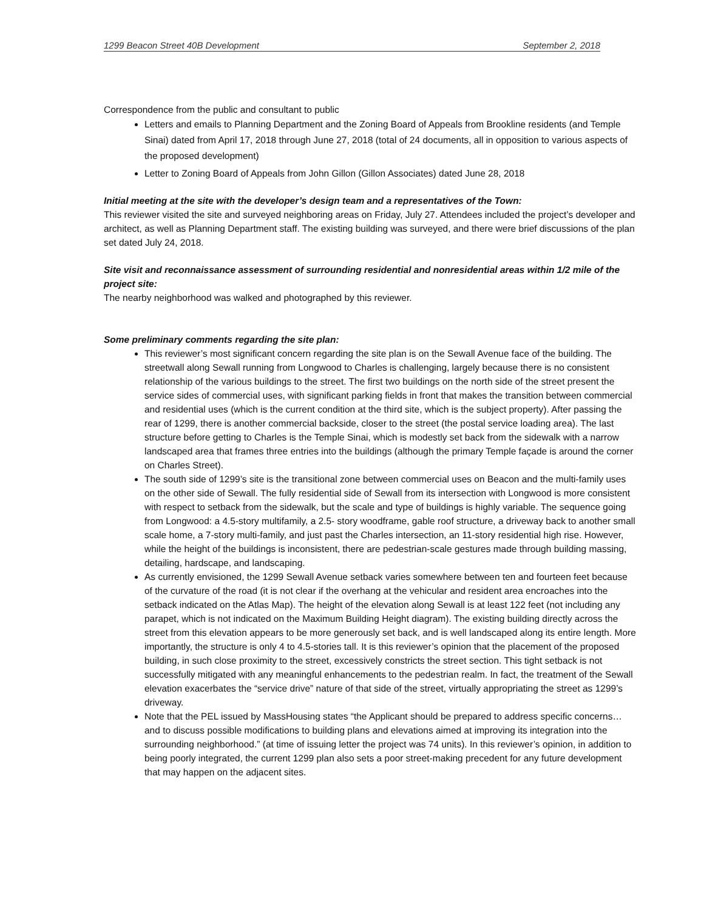1299 Beacon Street 40B Development September 2, 2018
Correspondence from the public and consultant to public
Letters and emails to Planning Department and the Zoning Board of Appeals from Brookline residents (and Temple Sinai) dated from April 17, 2018 through June 27, 2018 (total of 24 documents, all in opposition to various aspects of the proposed development)
Letter to Zoning Board of Appeals from John Gillon (Gillon Associates) dated June 28, 2018
Initial meeting at the site with the developer’s design team and a representatives of the Town:
This reviewer visited the site and surveyed neighboring areas on Friday, July 27. Attendees included the project’s developer and architect, as well as Planning Department staff. The existing building was surveyed, and there were brief discussions of the plan set dated July 24, 2018.
Site visit and reconnaissance assessment of surrounding residential and nonresidential areas within 1/2 mile of the project site:
The nearby neighborhood was walked and photographed by this reviewer.
Some preliminary comments regarding the site plan:
This reviewer’s most significant concern regarding the site plan is on the Sewall Avenue face of the building. The streetwall along Sewall running from Longwood to Charles is challenging, largely because there is no consistent relationship of the various buildings to the street. The first two buildings on the north side of the street present the service sides of commercial uses, with significant parking fields in front that makes the transition between commercial and residential uses (which is the current condition at the third site, which is the subject property). After passing the rear of 1299, there is another commercial backside, closer to the street (the postal service loading area). The last structure before getting to Charles is the Temple Sinai, which is modestly set back from the sidewalk with a narrow landscaped area that frames three entries into the buildings (although the primary Temple façade is around the corner on Charles Street).
The south side of 1299’s site is the transitional zone between commercial uses on Beacon and the multi-family uses on the other side of Sewall. The fully residential side of Sewall from its intersection with Longwood is more consistent with respect to setback from the sidewalk, but the scale and type of buildings is highly variable. The sequence going from Longwood: a 4.5-story multifamily, a 2.5- story woodframe, gable roof structure, a driveway back to another small scale home, a 7-story multi-family, and just past the Charles intersection, an 11-story residential high rise. However, while the height of the buildings is inconsistent, there are pedestrian-scale gestures made through building massing, detailing, hardscape, and landscaping.
As currently envisioned, the 1299 Sewall Avenue setback varies somewhere between ten and fourteen feet because of the curvature of the road (it is not clear if the overhang at the vehicular and resident area encroaches into the setback indicated on the Atlas Map). The height of the elevation along Sewall is at least 122 feet (not including any parapet, which is not indicated on the Maximum Building Height diagram). The existing building directly across the street from this elevation appears to be more generously set back, and is well landscaped along its entire length. More importantly, the structure is only 4 to 4.5-stories tall. It is this reviewer’s opinion that the placement of the proposed building, in such close proximity to the street, excessively constricts the street section. This tight setback is not successfully mitigated with any meaningful enhancements to the pedestrian realm. In fact, the treatment of the Sewall elevation exacerbates the “service drive” nature of that side of the street, virtually appropriating the street as 1299’s driveway.
Note that the PEL issued by MassHousing states “the Applicant should be prepared to address specific concerns…and to discuss possible modifications to building plans and elevations aimed at improving its integration into the surrounding neighborhood.” (at time of issuing letter the project was 74 units). In this reviewer’s opinion, in addition to being poorly integrated, the current 1299 plan also sets a poor street-making precedent for any future development that may happen on the adjacent sites.